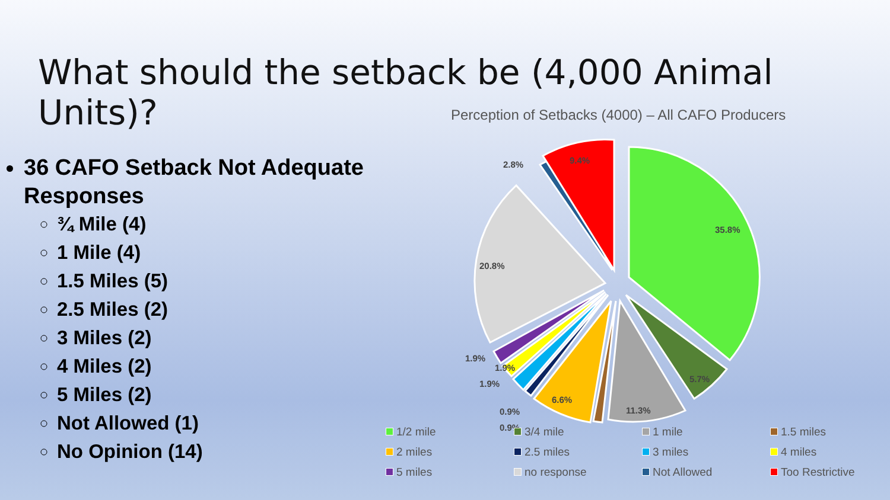What should the setback be (4,000 Animal Units)?
36 CAFO Setback Not Adequate Responses
¾ Mile (4)
1 Mile (4)
1.5 Miles (5)
2.5 Miles (2)
3 Miles (2)
4 Miles (2)
5 Miles (2)
Not Allowed (1)
No Opinion (14)
Perception of Setbacks (4000) – All CAFO Producers
35.8%
5.7%
11.3%
6.6%
1.9%
1.9%
1.9%
0.9%
0.9%
20.8%
2.8%
9.4%
1/2 mile 3/4 mile 1 mile 1.5 miles 2 miles 2.5 miles 3 miles 4 miles 5 miles no response Not Allowed Too Restrictive